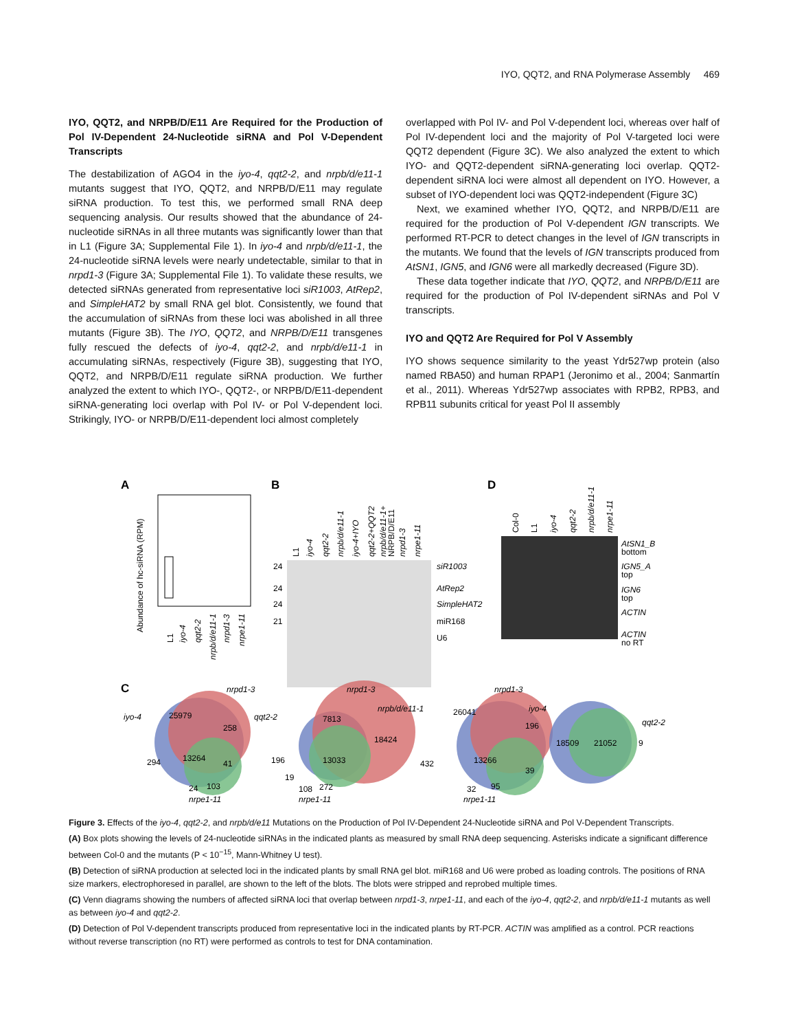IYO, QQT2, and RNA Polymerase Assembly 469
IYO, QQT2, and NRPB/D/E11 Are Required for the Production of Pol IV-Dependent 24-Nucleotide siRNA and Pol V-Dependent Transcripts
The destabilization of AGO4 in the iyo-4, qqt2-2, and nrpb/d/e11-1 mutants suggest that IYO, QQT2, and NRPB/D/E11 may regulate siRNA production. To test this, we performed small RNA deep sequencing analysis. Our results showed that the abundance of 24-nucleotide siRNAs in all three mutants was significantly lower than that in L1 (Figure 3A; Supplemental File 1). In iyo-4 and nrpb/d/e11-1, the 24-nucleotide siRNA levels were nearly undetectable, similar to that in nrpd1-3 (Figure 3A; Supplemental File 1). To validate these results, we detected siRNAs generated from representative loci siR1003, AtRep2, and SimpleHAT2 by small RNA gel blot. Consistently, we found that the accumulation of siRNAs from these loci was abolished in all three mutants (Figure 3B). The IYO, QQT2, and NRPB/D/E11 transgenes fully rescued the defects of iyo-4, qqt2-2, and nrpb/d/e11-1 in accumulating siRNAs, respectively (Figure 3B), suggesting that IYO, QQT2, and NRPB/D/E11 regulate siRNA production. We further analyzed the extent to which IYO-, QQT2-, or NRPB/D/E11-dependent siRNA-generating loci overlap with Pol IV- or Pol V-dependent loci. Strikingly, IYO- or NRPB/D/E11-dependent loci almost completely
overlapped with Pol IV- and Pol V-dependent loci, whereas over half of Pol IV-dependent loci and the majority of Pol V-targeted loci were QQT2 dependent (Figure 3C). We also analyzed the extent to which IYO- and QQT2-dependent siRNA-generating loci overlap. QQT2-dependent siRNA loci were almost all dependent on IYO. However, a subset of IYO-dependent loci was QQT2-independent (Figure 3C)
Next, we examined whether IYO, QQT2, and NRPB/D/E11 are required for the production of Pol V-dependent IGN transcripts. We performed RT-PCR to detect changes in the level of IGN transcripts in the mutants. We found that the levels of IGN transcripts produced from AtSN1, IGN5, and IGN6 were all markedly decreased (Figure 3D).
These data together indicate that IYO, QQT2, and NRPB/D/E11 are required for the production of Pol IV-dependent siRNAs and Pol V transcripts.
IYO and QQT2 Are Required for Pol V Assembly
IYO shows sequence similarity to the yeast Ydr527wp protein (also named RBA50) and human RPAP1 (Jeronimo et al., 2004; Sanmartín et al., 2011). Whereas Ydr527wp associates with RPB2, RPB3, and RPB11 subunits critical for yeast Pol II assembly
A
B
D
C
Abundance of hc-siRNA (RPM)
L1
iyo-4
qqt2-2
nrpb/d/e11-1
nrpd1-3
nrpe1-11
24
24
24
21
siR1003
AtRep2
SimpleHAT2
miR168
U6
L1
iyo-4
qqt2-2
nrpb/d/e11-1
iyo-4+IYO
qqt2-2+QQT2
nrpb/d/e11-1+
NRPB/D/E11
nrpd1-3
nrpe1-11
Col-0
L1
iyo-4
qqt2-2
nrpb/d/e11-1
nrpe1-11
AtSN1_B
bottom
IGN5_A
top
IGN6
top
ACTIN
ACTIN
no RT
nrpd1-3
iyo-4
nrpe1-11
25979
258
13264
294
41
24
103
nrpd1-3
qqt2-2
nrpe1-11
7813
18424
13033
196
19
108
272
nrpd1-3
nrpb/d/e11-1
nrpe1-11
26041
196
13266
432
39
32
95
iyo-4
qqt2-2
18509
21052
9
Figure 3. Effects of the iyo-4, qqt2-2, and nrpb/d/e11 Mutations on the Production of Pol IV-Dependent 24-Nucleotide siRNA and Pol V-Dependent Transcripts.
(A) Box plots showing the levels of 24-nucleotide siRNAs in the indicated plants as measured by small RNA deep sequencing. Asterisks indicate a significant difference between Col-0 and the mutants (P < 10<sup>−15</sup>, Mann-Whitney U test).
(B) Detection of siRNA production at selected loci in the indicated plants by small RNA gel blot. miR168 and U6 were probed as loading controls. The positions of RNA size markers, electrophoresed in parallel, are shown to the left of the blots. The blots were stripped and reprobed multiple times.
(C) Venn diagrams showing the numbers of affected siRNA loci that overlap between nrpd1-3, nrpe1-11, and each of the iyo-4, qqt2-2, and nrpb/d/e11-1 mutants as well as between iyo-4 and qqt2-2.
(D) Detection of Pol V-dependent transcripts produced from representative loci in the indicated plants by RT-PCR. ACTIN was amplified as a control. PCR reactions without reverse transcription (no RT) were performed as controls to test for DNA contamination.